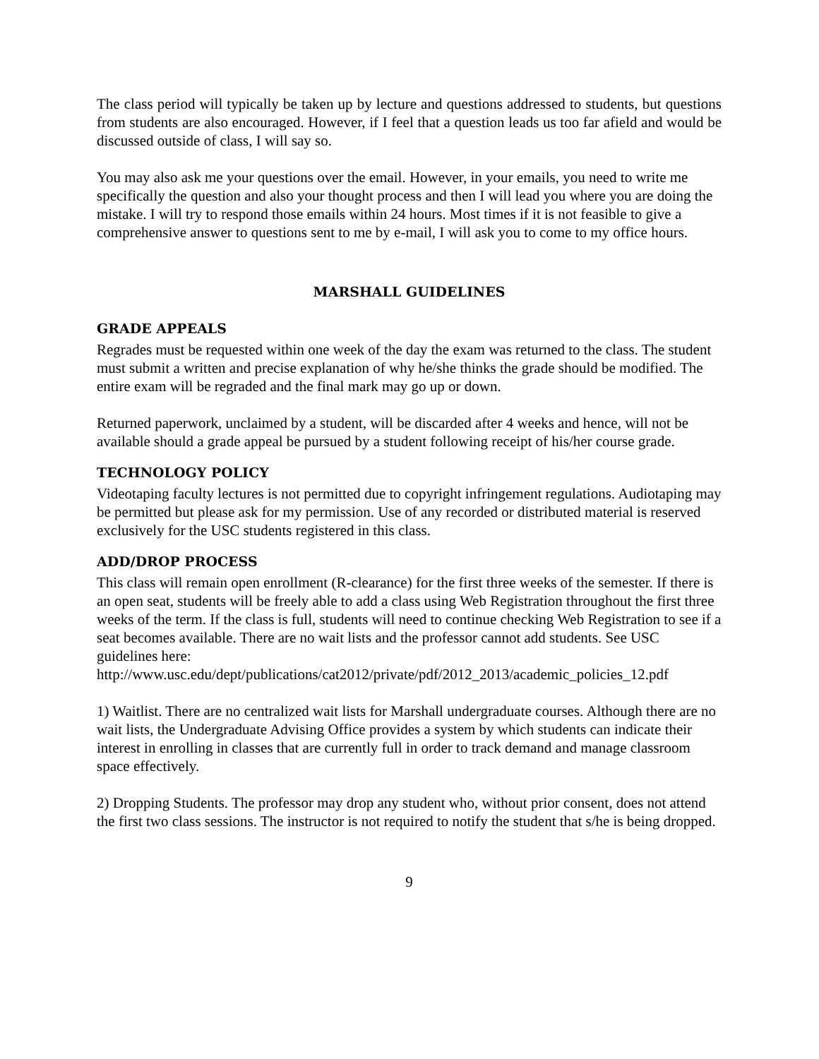The class period will typically be taken up by lecture and questions addressed to students, but questions from students are also encouraged. However, if I feel that a question leads us too far afield and would be discussed outside of class, I will say so.
You may also ask me your questions over the email. However, in your emails, you need to write me specifically the question and also your thought process and then I will lead you where you are doing the mistake. I will try to respond those emails within 24 hours. Most times if it is not feasible to give a comprehensive answer to questions sent to me by e-mail, I will ask you to come to my office hours.
MARSHALL GUIDELINES
GRADE APPEALS
Regrades must be requested within one week of the day the exam was returned to the class. The student must submit a written and precise explanation of why he/she thinks the grade should be modified. The entire exam will be regraded and the final mark may go up or down.
Returned paperwork, unclaimed by a student, will be discarded after 4 weeks and hence, will not be available should a grade appeal be pursued by a student following receipt of his/her course grade.
TECHNOLOGY POLICY
Videotaping faculty lectures is not permitted due to copyright infringement regulations. Audiotaping may be permitted but please ask for my permission. Use of any recorded or distributed material is reserved exclusively for the USC students registered in this class.
ADD/DROP PROCESS
This class will remain open enrollment (R-clearance) for the first three weeks of the semester. If there is an open seat, students will be freely able to add a class using Web Registration throughout the first three weeks of the term. If the class is full, students will need to continue checking Web Registration to see if a seat becomes available. There are no wait lists and the professor cannot add students. See USC guidelines here: http://www.usc.edu/dept/publications/cat2012/private/pdf/2012_2013/academic_policies_12.pdf
1) Waitlist. There are no centralized wait lists for Marshall undergraduate courses. Although there are no wait lists, the Undergraduate Advising Office provides a system by which students can indicate their interest in enrolling in classes that are currently full in order to track demand and manage classroom space effectively.
2) Dropping Students. The professor may drop any student who, without prior consent, does not attend the first two class sessions. The instructor is not required to notify the student that s/he is being dropped.
9